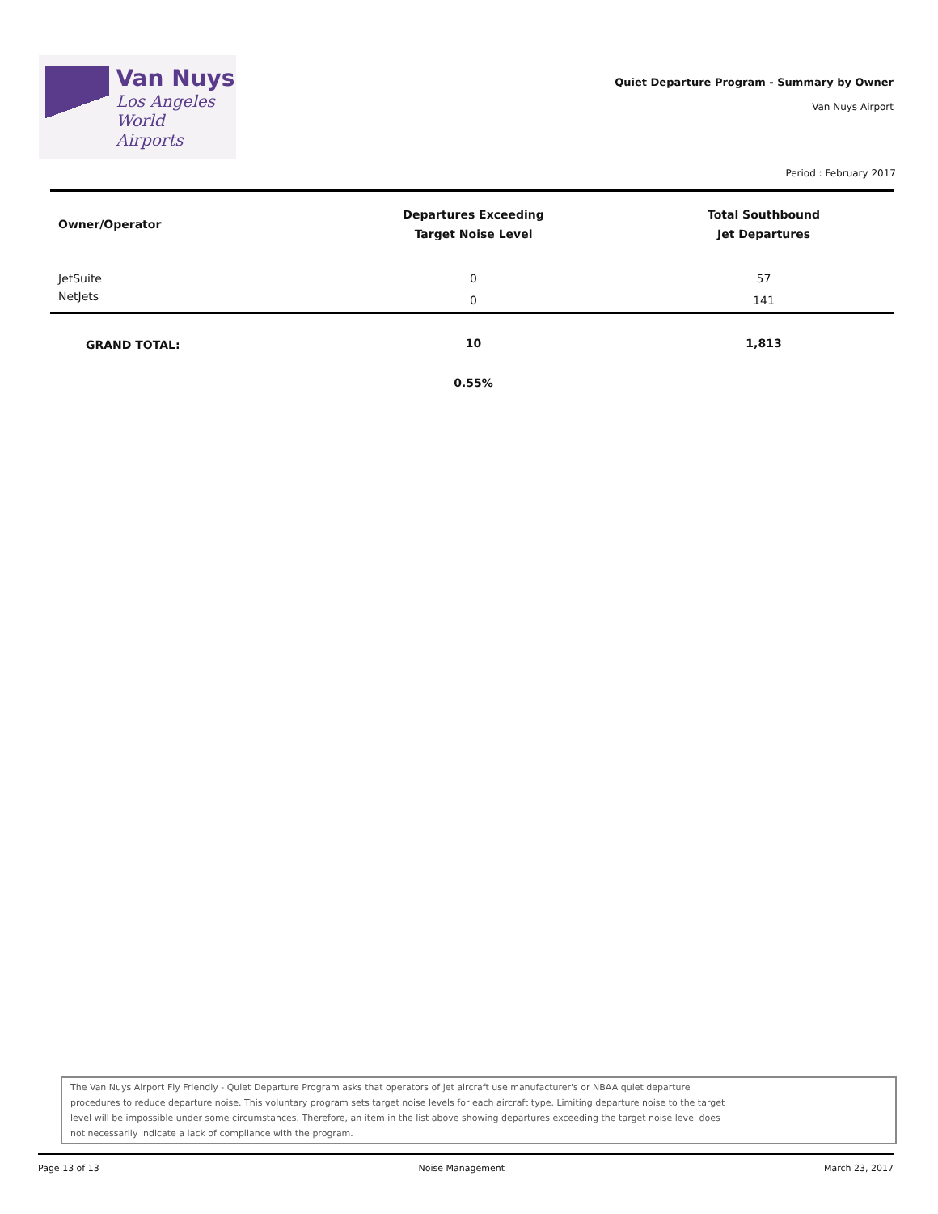Van Nuys
Los Angeles
World Airports
Quiet Departure Program - Summary by Owner
Van Nuys Airport
Period : February 2017
| Owner/Operator | Departures Exceeding Target Noise Level | Total Southbound Jet Departures |
| --- | --- | --- |
| JetSuite | 0 | 57 |
| NetJets | 0 | 141 |
| GRAND TOTAL: | 10 | 1,813 |
| | 0.55% | |
The Van Nuys Airport Fly Friendly - Quiet Departure Program asks that operators of jet aircraft use manufacturer's or NBAA quiet departure
procedures to reduce departure noise. This voluntary program sets target noise levels for each aircraft type. Limiting departure noise to the target
level will be impossible under some circumstances. Therefore, an item in the list above showing departures exceeding the target noise level does
not necessarily indicate a lack of compliance with the program.
Page 13 of 13 Noise Management March 23, 2017